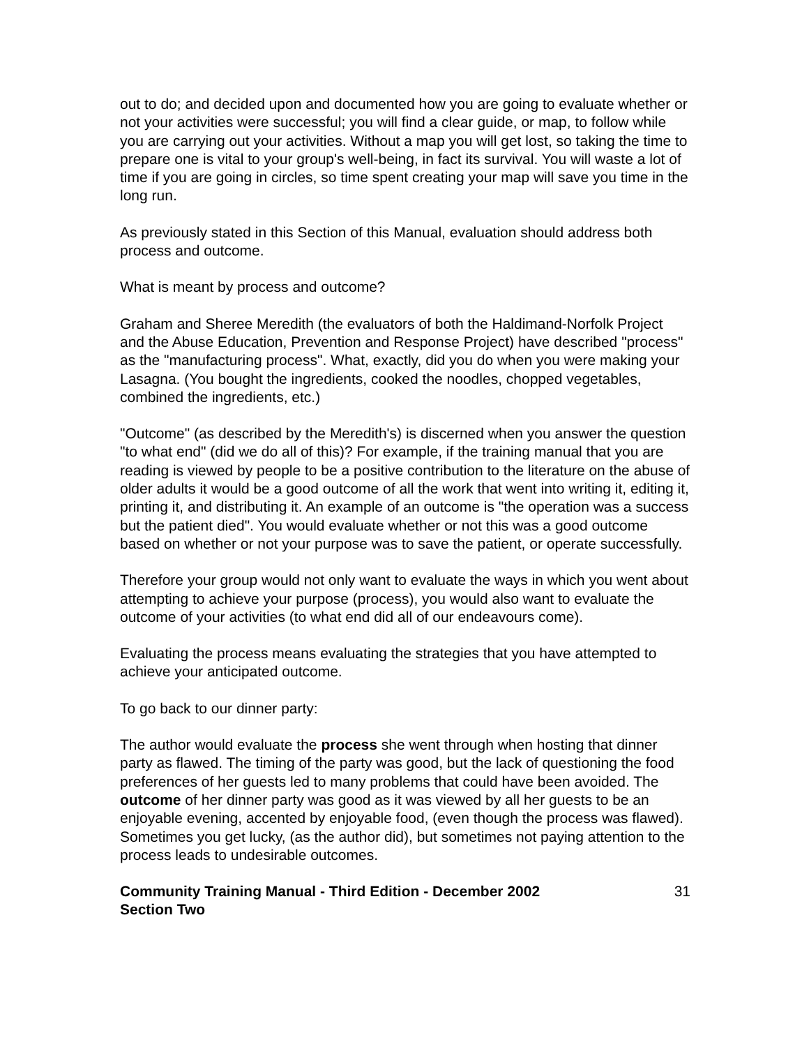out to do; and decided upon and documented how you are going to evaluate whether or not your activities were successful; you will find a clear guide, or map, to follow while you are carrying out your activities. Without a map you will get lost, so taking the time to prepare one is vital to your group's well-being, in fact its survival. You will waste a lot of time if you are going in circles, so time spent creating your map will save you time in the long run.
As previously stated in this Section of this Manual, evaluation should address both process and outcome.
What is meant by process and outcome?
Graham and Sheree Meredith (the evaluators of both the Haldimand-Norfolk Project and the Abuse Education, Prevention and Response Project) have described "process" as the "manufacturing process". What, exactly, did you do when you were making your Lasagna. (You bought the ingredients, cooked the noodles, chopped vegetables, combined the ingredients, etc.)
"Outcome" (as described by the Meredith's) is discerned when you answer the question "to what end" (did we do all of this)? For example, if the training manual that you are reading is viewed by people to be a positive contribution to the literature on the abuse of older adults it would be a good outcome of all the work that went into writing it, editing it, printing it, and distributing it. An example of an outcome is "the operation was a success but the patient died". You would evaluate whether or not this was a good outcome based on whether or not your purpose was to save the patient, or operate successfully.
Therefore your group would not only want to evaluate the ways in which you went about attempting to achieve your purpose (process), you would also want to evaluate the outcome of your activities (to what end did all of our endeavours come).
Evaluating the process means evaluating the strategies that you have attempted to achieve your anticipated outcome.
To go back to our dinner party:
The author would evaluate the process she went through when hosting that dinner party as flawed. The timing of the party was good, but the lack of questioning the food preferences of her guests led to many problems that could have been avoided. The outcome of her dinner party was good as it was viewed by all her guests to be an enjoyable evening, accented by enjoyable food, (even though the process was flawed). Sometimes you get lucky, (as the author did), but sometimes not paying attention to the process leads to undesirable outcomes.
Community Training Manual - Third Edition - December 2002
Section Two 31